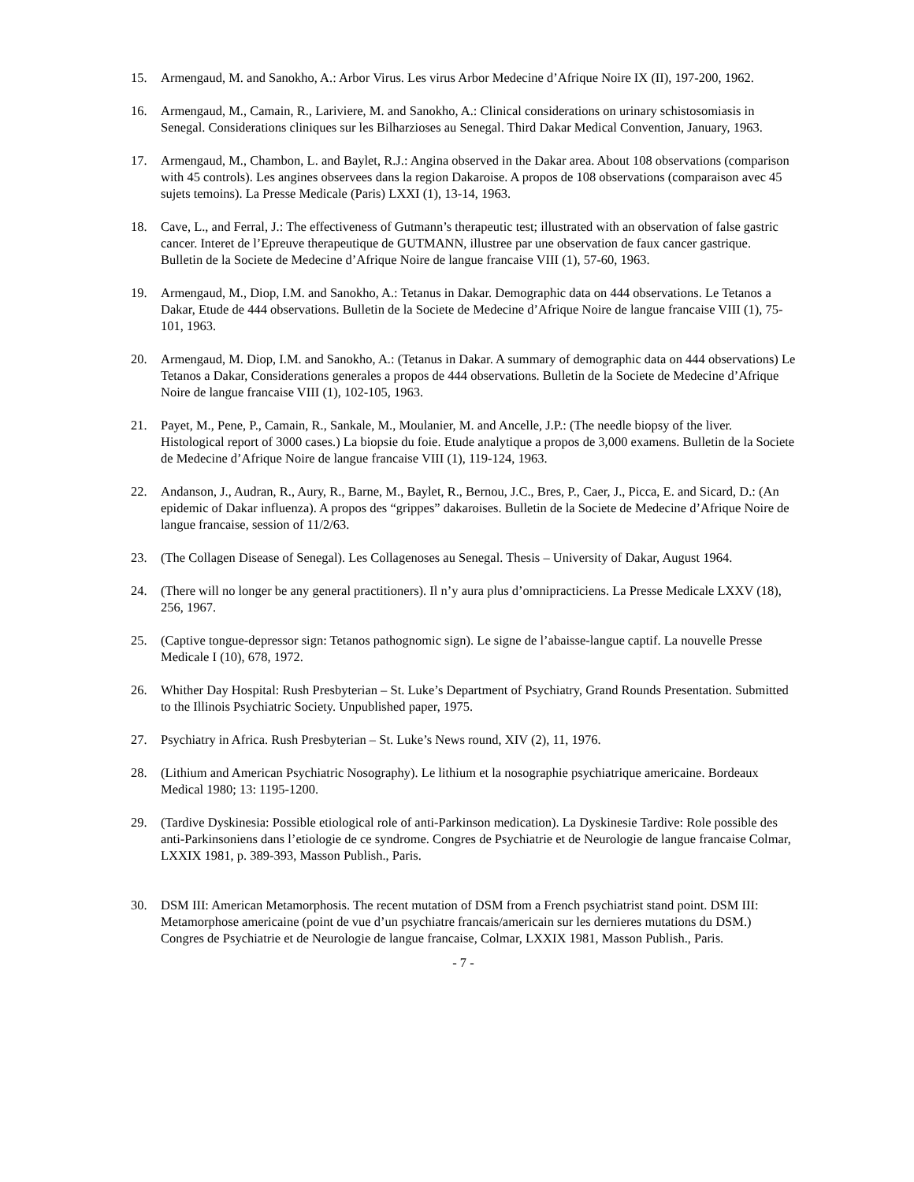15. Armengaud, M. and Sanokho, A.: Arbor Virus. Les virus Arbor Medecine d’Afrique Noire IX (II), 197-200, 1962.
16. Armengaud, M., Camain, R., Lariviere, M. and Sanokho, A.: Clinical considerations on urinary schistosomiasis in Senegal. Considerations cliniques sur les Bilharzioses au Senegal. Third Dakar Medical Convention, January, 1963.
17. Armengaud, M., Chambon, L. and Baylet, R.J.: Angina observed in the Dakar area. About 108 observations (comparison with 45 controls). Les angines observees dans la region Dakaroise. A propos de 108 observations (comparaison avec 45 sujets temoins). La Presse Medicale (Paris) LXXI (1), 13-14, 1963.
18. Cave, L., and Ferral, J.: The effectiveness of Gutmann’s therapeutic test; illustrated with an observation of false gastric cancer. Interet de l’Epreuve therapeutique de GUTMANN, illustree par une observation de faux cancer gastrique. Bulletin de la Societe de Medecine d’Afrique Noire de langue francaise VIII (1), 57-60, 1963.
19. Armengaud, M., Diop, I.M. and Sanokho, A.: Tetanus in Dakar. Demographic data on 444 observations. Le Tetanos a Dakar, Etude de 444 observations. Bulletin de la Societe de Medecine d’Afrique Noire de langue francaise VIII (1), 75-101, 1963.
20. Armengaud, M. Diop, I.M. and Sanokho, A.: (Tetanus in Dakar. A summary of demographic data on 444 observations) Le Tetanos a Dakar, Considerations generales a propos de 444 observations. Bulletin de la Societe de Medecine d’Afrique Noire de langue francaise VIII (1), 102-105, 1963.
21. Payet, M., Pene, P., Camain, R., Sankale, M., Moulanier, M. and Ancelle, J.P.: (The needle biopsy of the liver. Histological report of 3000 cases.) La biopsie du foie. Etude analytique a propos de 3,000 examens. Bulletin de la Societe de Medecine d’Afrique Noire de langue francaise VIII (1), 119-124, 1963.
22. Andanson, J., Audran, R., Aury, R., Barne, M., Baylet, R., Bernou, J.C., Bres, P., Caer, J., Picca, E. and Sicard, D.: (An epidemic of Dakar influenza). A propos des “grippes” dakaroises. Bulletin de la Societe de Medecine d’Afrique Noire de langue francaise, session of 11/2/63.
23. (The Collagen Disease of Senegal). Les Collagenoses au Senegal. Thesis – University of Dakar, August 1964.
24. (There will no longer be any general practitioners). Il n’y aura plus d’omnipracticiens. La Presse Medicale LXXV (18), 256, 1967.
25. (Captive tongue-depressor sign: Tetanos pathognomic sign). Le signe de l’abaisse-langue captif. La nouvelle Presse Medicale I (10), 678, 1972.
26. Whither Day Hospital: Rush Presbyterian – St. Luke’s Department of Psychiatry, Grand Rounds Presentation. Submitted to the Illinois Psychiatric Society. Unpublished paper, 1975.
27. Psychiatry in Africa. Rush Presbyterian – St. Luke’s News round, XIV (2), 11, 1976.
28. (Lithium and American Psychiatric Nosography). Le lithium et la nosographie psychiatrique americaine. Bordeaux Medical 1980; 13: 1195-1200.
29. (Tardive Dyskinesia: Possible etiological role of anti-Parkinson medication). La Dyskinesie Tardive: Role possible des anti-Parkinsoniens dans l’etiologie de ce syndrome. Congres de Psychiatrie et de Neurologie de langue francaise Colmar, LXXIX 1981, p. 389-393, Masson Publish., Paris.
30. DSM III: American Metamorphosis. The recent mutation of DSM from a French psychiatrist stand point. DSM III: Metamorphose americaine (point de vue d’un psychiatre francais/americain sur les dernieres mutations du DSM.) Congres de Psychiatrie et de Neurologie de langue francaise, Colmar, LXXIX 1981, Masson Publish., Paris.
- 7 -